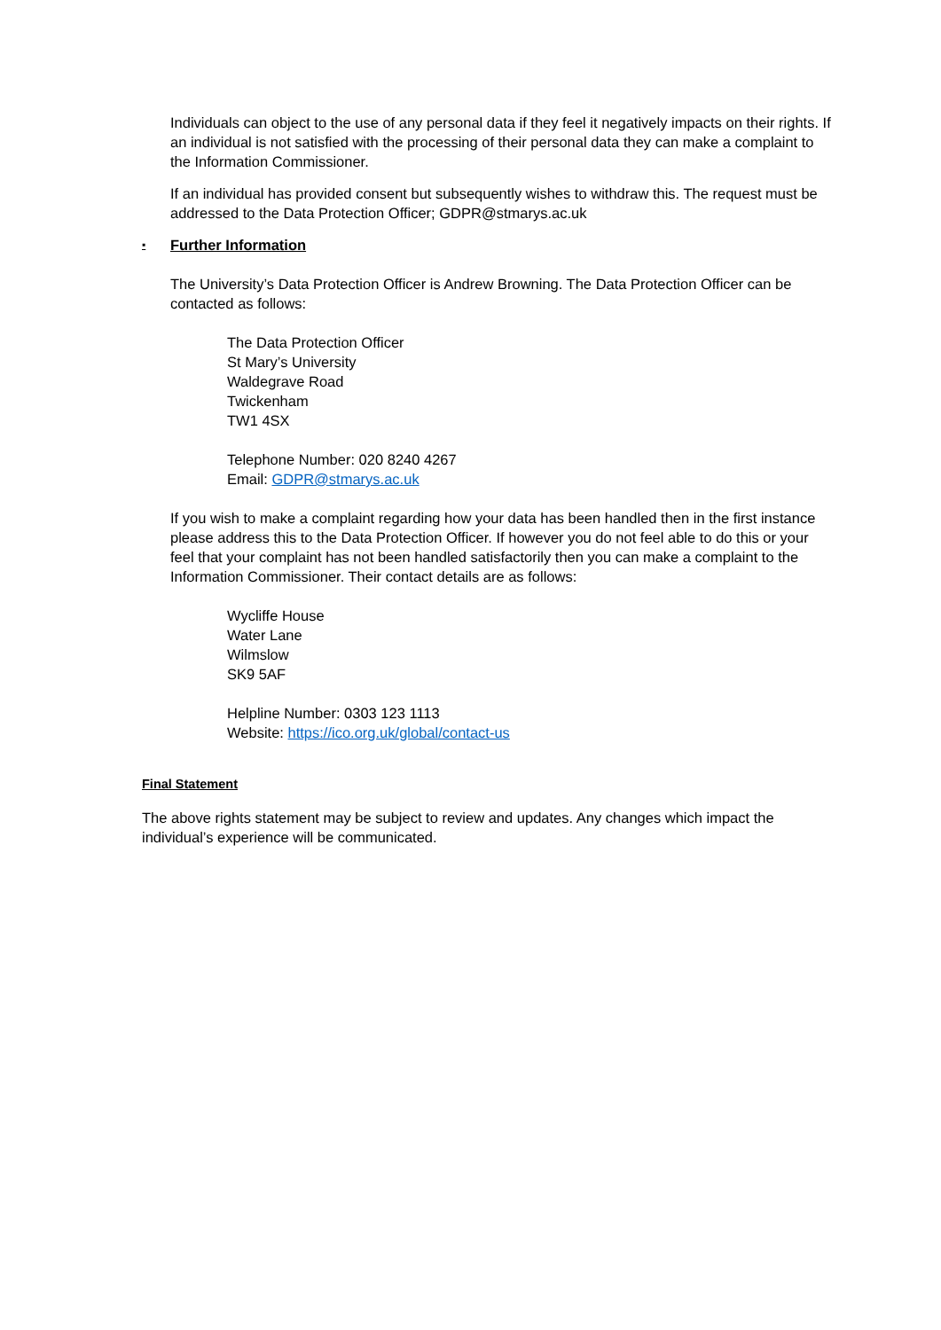Individuals can object to the use of any personal data if they feel it negatively impacts on their rights. If an individual is not satisfied with the processing of their personal data they can make a complaint to the Information Commissioner.
If an individual has provided consent but subsequently wishes to withdraw this. The request must be addressed to the Data Protection Officer; GDPR@stmarys.ac.uk
▪ Further Information
The University’s Data Protection Officer is Andrew Browning. The Data Protection Officer can be contacted as follows:
The Data Protection Officer
St Mary’s University
Waldegrave Road
Twickenham
TW1 4SX
Telephone Number: 020 8240 4267
Email: GDPR@stmarys.ac.uk
If you wish to make a complaint regarding how your data has been handled then in the first instance please address this to the Data Protection Officer. If however you do not feel able to do this or your feel that your complaint has not been handled satisfactorily then you can make a complaint to the Information Commissioner. Their contact details are as follows:
Wycliffe House
Water Lane
Wilmslow
SK9 5AF
Helpline Number: 0303 123 1113
Website: https://ico.org.uk/global/contact-us
Final Statement
The above rights statement may be subject to review and updates. Any changes which impact the individual’s experience will be communicated.